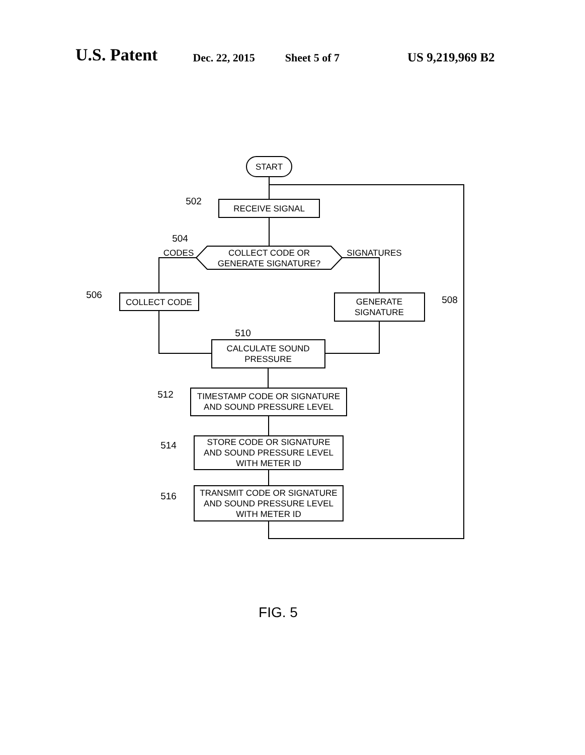U.S. Patent Dec. 22, 2015 Sheet 5 of 7 US 9,219,969 B2
START
RECEIVE SIGNAL
COLLECT CODE OR
GENERATE SIGNATURE?
CODES
SIGNATURES
COLLECT CODE
GENERATE
SIGNATURE
CALCULATE SOUND
PRESSURE
TIMESTAMP CODE OR SIGNATURE
AND SOUND PRESSURE LEVEL
STORE CODE OR SIGNATURE
AND SOUND PRESSURE LEVEL
WITH METER ID
TRANSMIT CODE OR SIGNATURE
AND SOUND PRESSURE LEVEL
WITH METER ID
502
504
506
508
510
512
514
516
FIG. 5